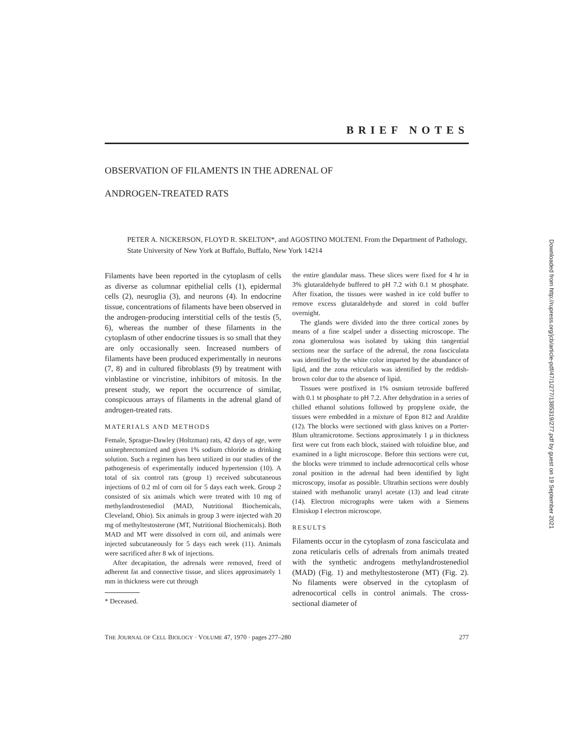BRIEF NOTES
OBSERVATION OF FILAMENTS IN THE ADRENAL OF
ANDROGEN-TREATED RATS
PETER A. NICKERSON, FLOYD R. SKELTON*, and AGOSTINO MOLTENI. From the Department of Pathology, State University of New York at Buffalo, Buffalo, New York 14214
Filaments have been reported in the cytoplasm of cells as diverse as columnar epithelial cells (1), epidermal cells (2), neuroglia (3), and neurons (4). In endocrine tissue, concentrations of filaments have been observed in the androgen-producing interstitial cells of the testis (5, 6), whereas the number of these filaments in the cytoplasm of other endocrine tissues is so small that they are only occasionally seen. Increased numbers of filaments have been produced experimentally in neurons (7, 8) and in cultured fibroblasts (9) by treatment with vinblastine or vincristine, inhibitors of mitosis. In the present study, we report the occurrence of similar, conspicuous arrays of filaments in the adrenal gland of androgen-treated rats.
MATERIALS AND METHODS
Female, Sprague-Dawley (Holtzman) rats, 42 days of age, were uninephrectomized and given 1% sodium chloride as drinking solution. Such a regimen has been utilized in our studies of the pathogenesis of experimentally induced hypertension (10). A total of six control rats (group 1) received subcutaneous injections of 0.2 ml of corn oil for 5 days each week. Group 2 consisted of six animals which were treated with 10 mg of methylandrostenediol (MAD, Nutritional Biochemicals, Cleveland, Ohio). Six animals in group 3 were injected with 20 mg of methyltestosterone (MT, Nutritional Biochemicals). Both MAD and MT were dissolved in corn oil, and animals were injected subcutaneously for 5 days each week (11). Animals were sacrificed after 8 wk of injections.
After decapitation, the adrenals were removed, freed of adherent fat and connective tissue, and slices approximately 1 mm in thickness were cut through
* Deceased.
the entire glandular mass. These slices were fixed for 4 hr in 3% glutaraldehyde buffered to pH 7.2 with 0.1 M phosphate. After fixation, the tissues were washed in ice cold buffer to remove excess glutaraldehyde and stored in cold buffer overnight.
The glands were divided into the three cortical zones by means of a fine scalpel under a dissecting microscope. The zona glomerulosa was isolated by taking thin tangential sections near the surface of the adrenal, the zona fasciculata was identified by the white color imparted by the abundance of lipid, and the zona reticularis was identified by the reddish-brown color due to the absence of lipid.
Tissues were postfixed in 1% osmium tetroxide buffered with 0.1 M phosphate to pH 7.2. After dehydration in a series of chilled ethanol solutions followed by propylene oxide, the tissues were embedded in a mixture of Epon 812 and Araldite (12). The blocks were sectioned with glass knives on a Porter-Blum ultramicrotome. Sections approximately 1 μ in thickness first were cut from each block, stained with toluidine blue, and examined in a light microscope. Before thin sections were cut, the blocks were trimmed to include adrenocortical cells whose zonal position in the adrenal had been identified by light microscopy, insofar as possible. Ultrathin sections were doubly stained with methanolic uranyl acetate (13) and lead citrate (14). Electron micrographs were taken with a Siemens Elmiskop I electron microscope.
RESULTS
Filaments occur in the cytoplasm of zona fasciculata and zona reticularis cells of adrenals from animals treated with the synthetic androgens methylandrostenediol (MAD) (Fig. 1) and methyltestosterone (MT) (Fig. 2). No filaments were observed in the cytoplasm of adrenocortical cells in control animals. The cross-sectional diameter of
THE JOURNAL OF CELL BIOLOGY · VOLUME 47, 1970 · pages 277–280 277
Downloaded from http://rupress.org/jcb/article-pdf/47/1/277/1385319/277.pdf by guest on 19 September 2021